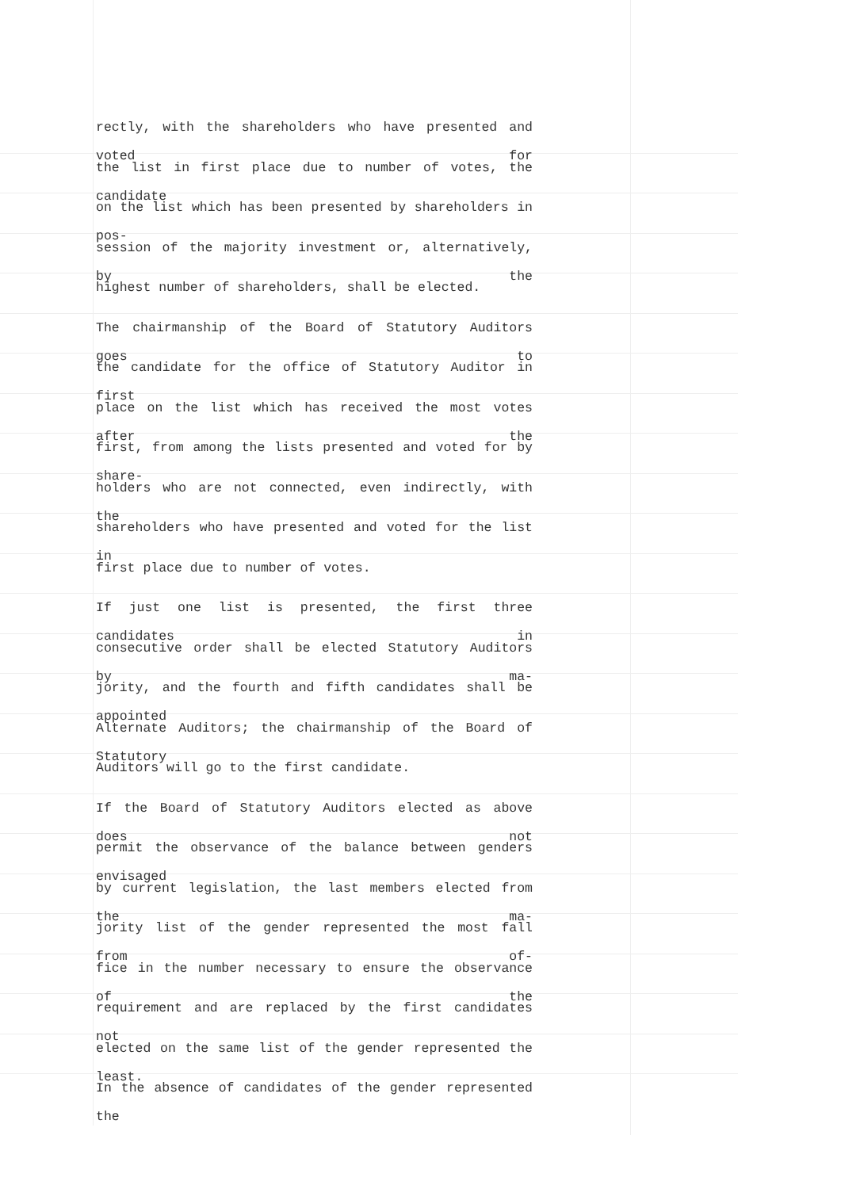rectly, with the shareholders who have presented and voted for
the list in first place due to number of votes, the candidate
on the list which has been presented by shareholders in pos-
session of the majority investment or, alternatively, by the
highest number of shareholders, shall be elected.
The chairmanship of the Board of Statutory Auditors goes to
the candidate for the office of Statutory Auditor in first
place on the list which has received the most votes after the
first, from among the lists presented and voted for by share-
holders who are not connected, even indirectly, with the
shareholders who have presented and voted for the list in
first place due to number of votes.
If just one list is presented, the first three candidates in
consecutive order shall be elected Statutory Auditors by ma-
jority, and the fourth and fifth candidates shall be appointed
Alternate Auditors; the chairmanship of the Board of Statutory
Auditors will go to the first candidate.
If the Board of Statutory Auditors elected as above does not
permit the observance of the balance between genders envisaged
by current legislation, the last members elected from the ma-
jority list of the gender represented the most fall from of-
fice in the number necessary to ensure the observance of the
requirement and are replaced by the first candidates not
elected on the same list of the gender represented the least.
In the absence of candidates of the gender represented the